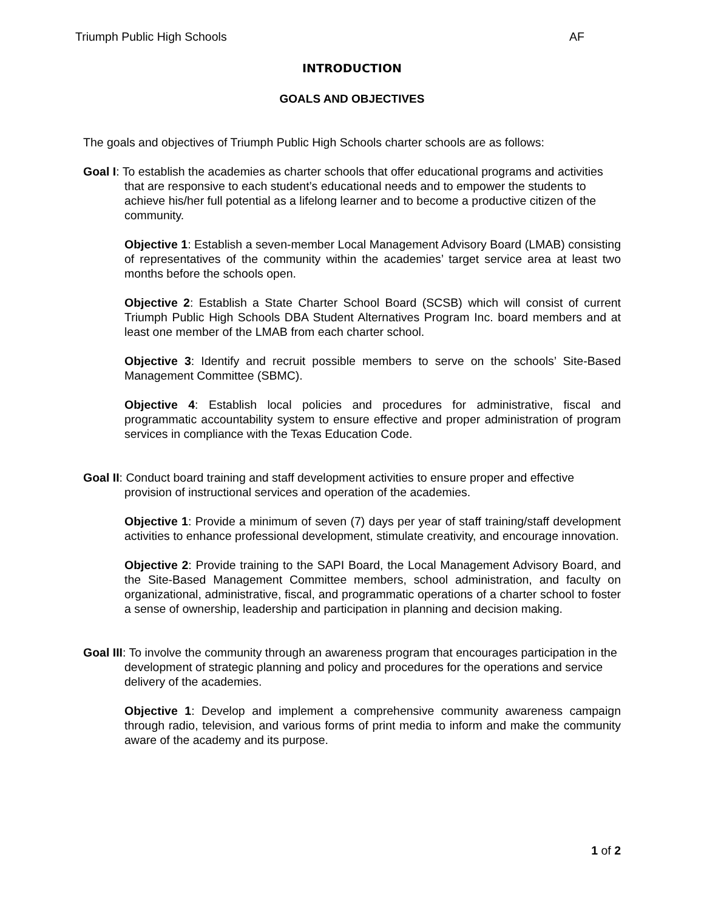Triumph Public High Schools AF
INTRODUCTION
GOALS AND OBJECTIVES
The goals and objectives of Triumph Public High Schools charter schools are as follows:
Goal I: To establish the academies as charter schools that offer educational programs and activities that are responsive to each student’s educational needs and to empower the students to achieve his/her full potential as a lifelong learner and to become a productive citizen of the community.
Objective 1: Establish a seven-member Local Management Advisory Board (LMAB) consisting of representatives of the community within the academies’ target service area at least two months before the schools open.
Objective 2: Establish a State Charter School Board (SCSB) which will consist of current Triumph Public High Schools DBA Student Alternatives Program Inc. board members and at least one member of the LMAB from each charter school.
Objective 3: Identify and recruit possible members to serve on the schools’ Site-Based Management Committee (SBMC).
Objective 4: Establish local policies and procedures for administrative, fiscal and programmatic accountability system to ensure effective and proper administration of program services in compliance with the Texas Education Code.
Goal II: Conduct board training and staff development activities to ensure proper and effective provision of instructional services and operation of the academies.
Objective 1: Provide a minimum of seven (7) days per year of staff training/staff development activities to enhance professional development, stimulate creativity, and encourage innovation.
Objective 2: Provide training to the SAPI Board, the Local Management Advisory Board, and the Site-Based Management Committee members, school administration, and faculty on organizational, administrative, fiscal, and programmatic operations of a charter school to foster a sense of ownership, leadership and participation in planning and decision making.
Goal III: To involve the community through an awareness program that encourages participation in the development of strategic planning and policy and procedures for the operations and service delivery of the academies.
Objective 1: Develop and implement a comprehensive community awareness campaign through radio, television, and various forms of print media to inform and make the community aware of the academy and its purpose.
1 of 2